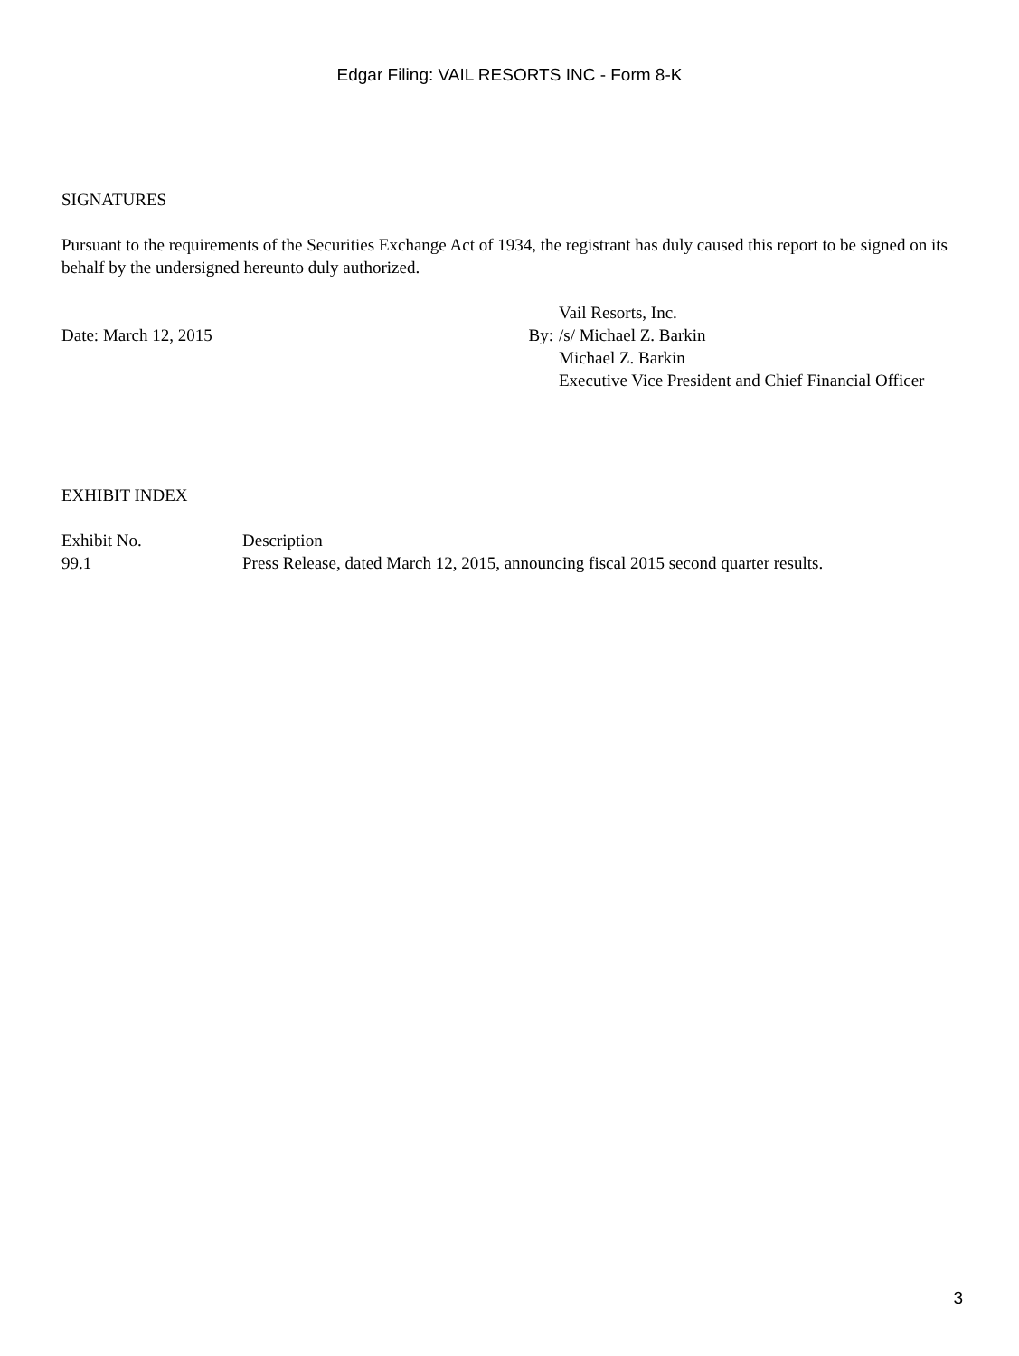Edgar Filing: VAIL RESORTS INC - Form 8-K
SIGNATURES
Pursuant to the requirements of the Securities Exchange Act of 1934, the registrant has duly caused this report to be signed on its behalf by the undersigned hereunto duly authorized.
| | | Vail Resorts, Inc. |
| Date: March 12, 2015 | By: | /s/ Michael Z. Barkin |
| | | Michael Z. Barkin |
| | | Executive Vice President and Chief Financial Officer |
EXHIBIT INDEX
| Exhibit No. | Description |
| 99.1 | Press Release, dated March 12, 2015, announcing fiscal 2015 second quarter results. |
3